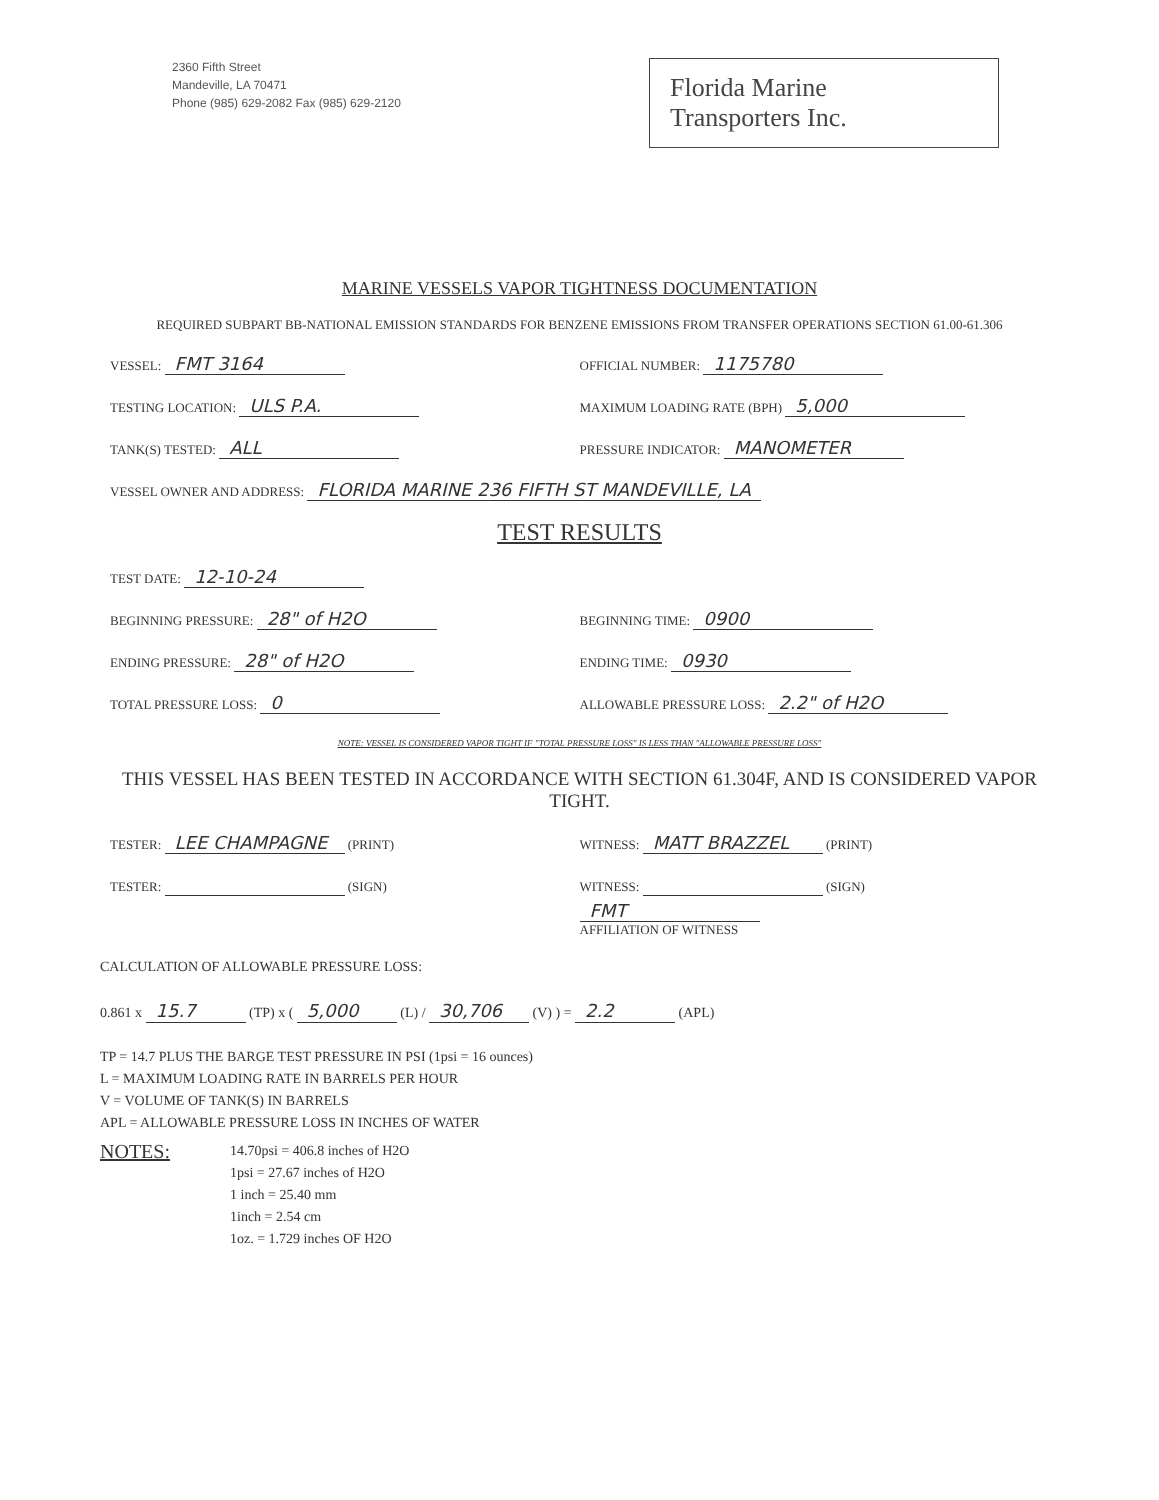2360 Fifth Street
Mandeville, LA 70471
Phone (985) 629-2082 Fax (985) 629-2120
Florida Marine
Transporters Inc.
MARINE VESSELS VAPOR TIGHTNESS DOCUMENTATION
REQUIRED SUBPART BB-NATIONAL EMISSION STANDARDS FOR BENZENE EMISSIONS FROM TRANSFER OPERATIONS SECTION 61.00-61.306
VESSEL: FMT 3164
OFFICIAL NUMBER: 1175780
TESTING LOCATION: ULS P.A.
MAXIMUM LOADING RATE (BPH) 5,000
TANK(S) TESTED: ALL
PRESSURE INDICATOR: MANOMETER
VESSEL OWNER AND ADDRESS: FLORIDA MARINE 236 FIFTH ST MANDEVILLE, LA
TEST RESULTS
TEST DATE: 12-10-24
BEGINNING PRESSURE: 28" of H2O
BEGINNING TIME: 0900
ENDING PRESSURE: 28" of H2O
ENDING TIME: 0930
TOTAL PRESSURE LOSS: 0
ALLOWABLE PRESSURE LOSS: 2.2" of H2O
NOTE: VESSEL IS CONSIDERED VAPOR TIGHT IF "TOTAL PRESSURE LOSS" IS LESS THAN "ALLOWABLE PRESSURE LOSS"
THIS VESSEL HAS BEEN TESTED IN ACCORDANCE WITH SECTION 61.304F, AND IS CONSIDERED VAPOR TIGHT.
TESTER: LEE CHAMPAGNE (PRINT)
WITNESS: MATT BRAZZEL (PRINT)
TESTER: (SIGN)
WITNESS: (SIGN)
FMT
AFFILIATION OF WITNESS
CALCULATION OF ALLOWABLE PRESSURE LOSS:
0.861 x 15.7 (TP) x ( 5,000 (L) / 30,706 (V) ) = 2.2 (APL)
TP = 14.7 PLUS THE BARGE TEST PRESSURE IN PSI (1psi = 16 ounces)
L = MAXIMUM LOADING RATE IN BARRELS PER HOUR
V = VOLUME OF TANK(S) IN BARRELS
APL = ALLOWABLE PRESSURE LOSS IN INCHES OF WATER
NOTES:
14.70psi = 406.8 inches of H2O
1psi = 27.67 inches of H2O
1 inch = 25.40 mm
1inch = 2.54 cm
1oz. = 1.729 inches OF H2O